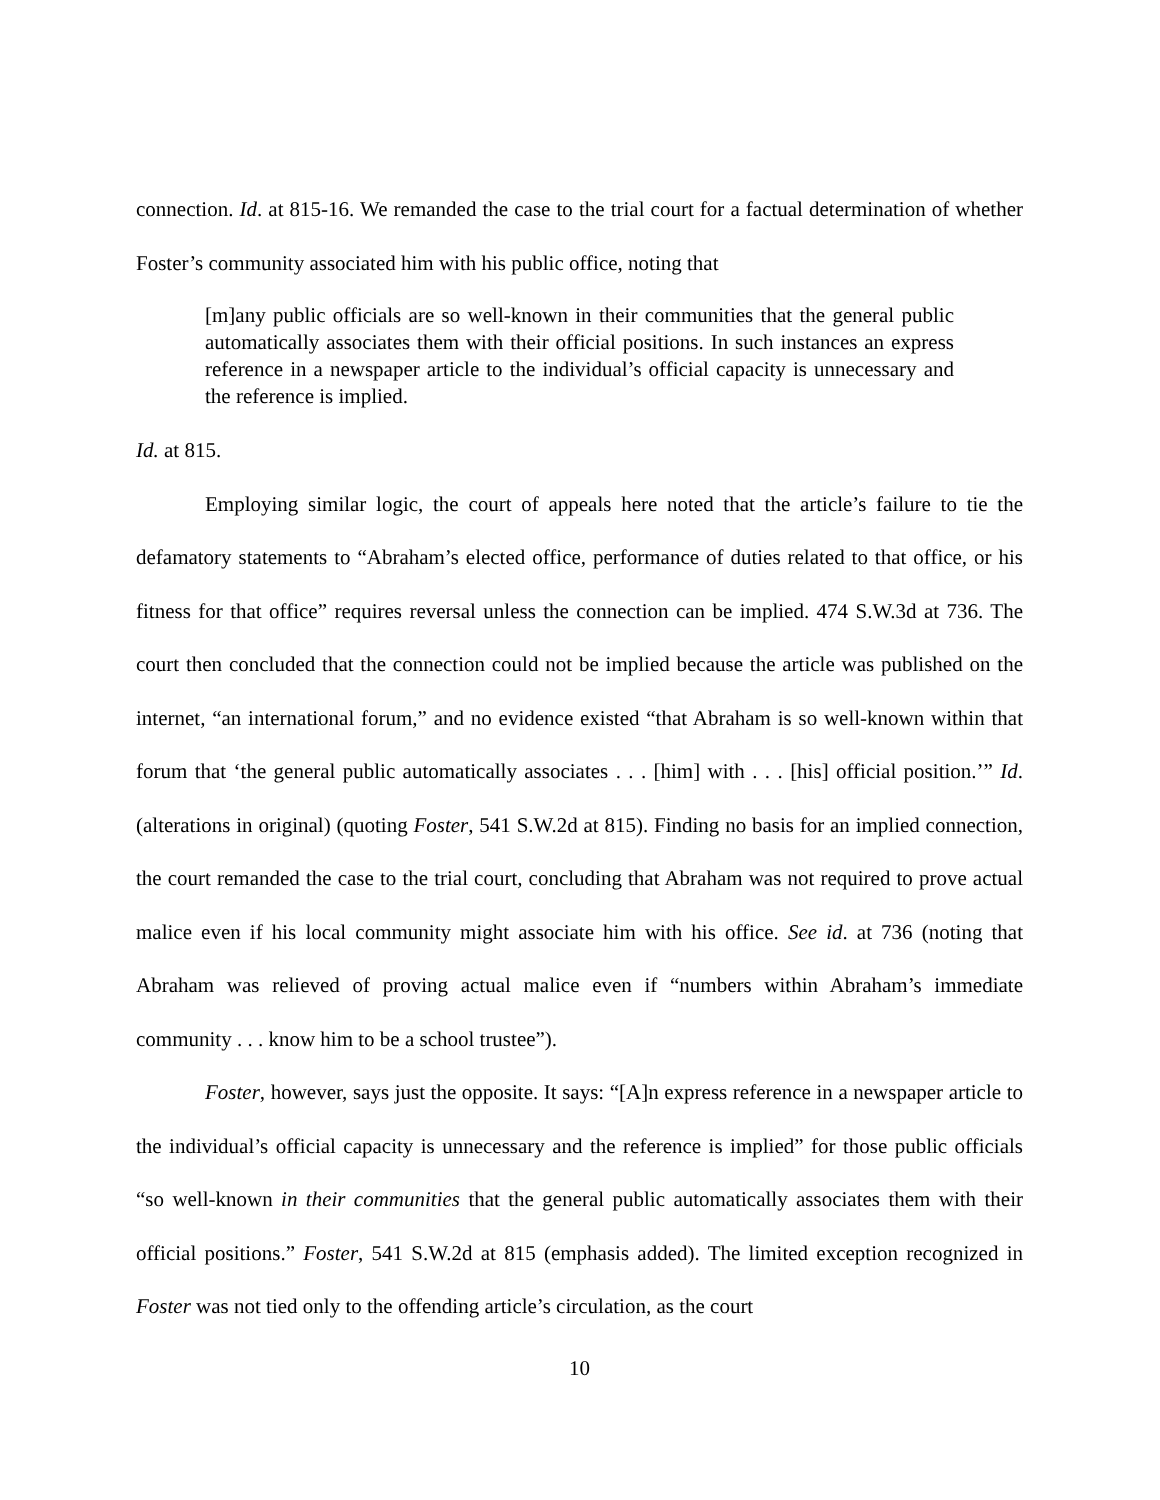connection. Id. at 815-16. We remanded the case to the trial court for a factual determination of whether Foster’s community associated him with his public office, noting that
[m]any public officials are so well-known in their communities that the general public automatically associates them with their official positions. In such instances an express reference in a newspaper article to the individual’s official capacity is unnecessary and the reference is implied.
Id. at 815.
Employing similar logic, the court of appeals here noted that the article’s failure to tie the defamatory statements to “Abraham’s elected office, performance of duties related to that office, or his fitness for that office” requires reversal unless the connection can be implied. 474 S.W.3d at 736. The court then concluded that the connection could not be implied because the article was published on the internet, “an international forum,” and no evidence existed “that Abraham is so well-known within that forum that ‘the general public automatically associates . . . [him] with . . . [his] official position.’” Id. (alterations in original) (quoting Foster, 541 S.W.2d at 815). Finding no basis for an implied connection, the court remanded the case to the trial court, concluding that Abraham was not required to prove actual malice even if his local community might associate him with his office. See id. at 736 (noting that Abraham was relieved of proving actual malice even if “numbers within Abraham’s immediate community . . . know him to be a school trustee”).
Foster, however, says just the opposite. It says: “[A]n express reference in a newspaper article to the individual’s official capacity is unnecessary and the reference is implied” for those public officials “so well-known in their communities that the general public automatically associates them with their official positions.” Foster, 541 S.W.2d at 815 (emphasis added). The limited exception recognized in Foster was not tied only to the offending article’s circulation, as the court
10